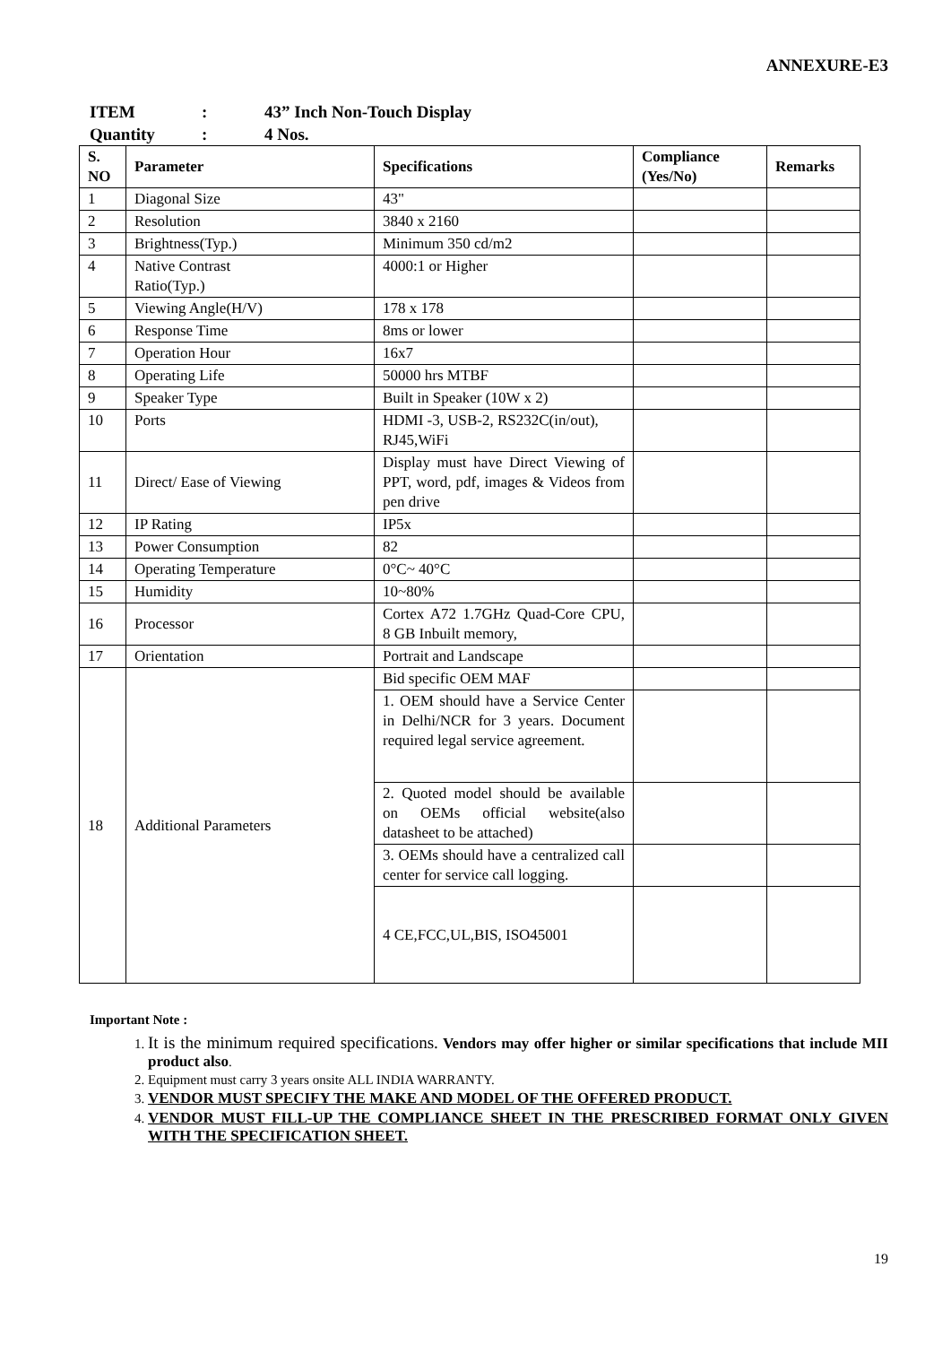ANNEXURE-E3
ITEM: 43” Inch Non-Touch Display
Quantity: 4 Nos.
| S. NO | Parameter | Specifications | Compliance (Yes/No) | Remarks |
| --- | --- | --- | --- | --- |
| 1 | Diagonal Size | 43" | | |
| 2 | Resolution | 3840 x 2160 | | |
| 3 | Brightness(Typ.) | Minimum 350 cd/m2 | | |
| 4 | Native Contrast Ratio(Typ.) | 4000:1 or Higher | | |
| 5 | Viewing Angle(H/V) | 178 x 178 | | |
| 6 | Response Time | 8ms or lower | | |
| 7 | Operation Hour | 16x7 | | |
| 8 | Operating Life | 50000 hrs MTBF | | |
| 9 | Speaker Type | Built in Speaker (10W x 2) | | |
| 10 | Ports | HDMI -3, USB-2, RS232C(in/out), RJ45,WiFi | | |
| 11 | Direct/ Ease of Viewing | Display must have Direct Viewing of PPT, word, pdf, images & Videos from pen drive | | |
| 12 | IP Rating | IP5x | | |
| 13 | Power Consumption | 82 | | |
| 14 | Operating Temperature | 0°C~ 40°C | | |
| 15 | Humidity | 10~80% | | |
| 16 | Processor | Cortex A72 1.7GHz Quad-Core CPU, 8 GB Inbuilt memory, | | |
| 17 | Orientation | Portrait and Landscape | | |
| 18 | Additional Parameters | Bid specific OEM MAF | | |
| | | 1. OEM should have a Service Center in Delhi/NCR for 3 years. Document required legal service agreement. | | |
| | | 2. Quoted model should be available on OEMs official website(also datasheet to be attached) | | |
| | | 3. OEMs should have a centralized call center for service call logging. | | |
| | | 4 CE,FCC,UL,BIS, ISO45001 | | |
Important Note :
1. It is the minimum required specifications. Vendors may offer higher or similar specifications that include MII product also.
2. Equipment must carry 3 years onsite ALL INDIA WARRANTY.
3. VENDOR MUST SPECIFY THE MAKE AND MODEL OF THE OFFERED PRODUCT.
4. VENDOR MUST FILL-UP THE COMPLIANCE SHEET IN THE PRESCRIBED FORMAT ONLY GIVEN WITH THE SPECIFICATION SHEET.
19